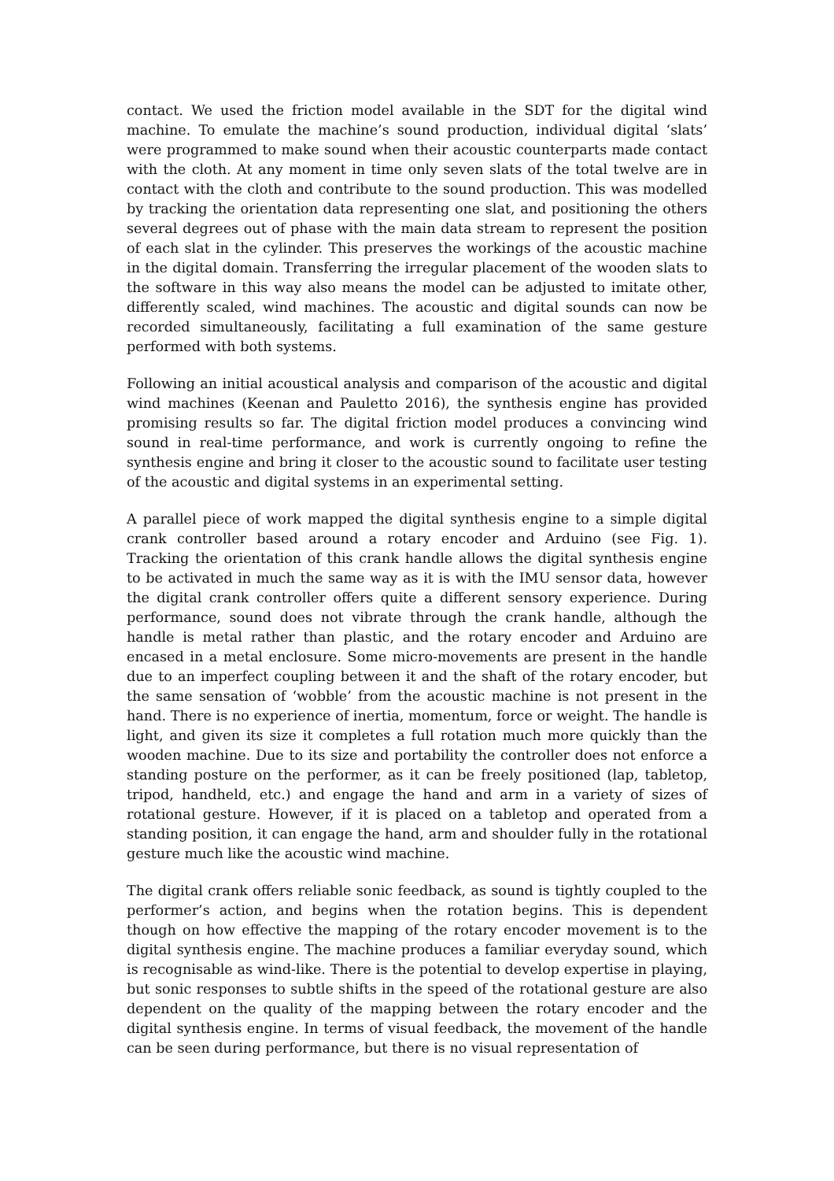contact. We used the friction model available in the SDT for the digital wind machine. To emulate the machine’s sound production, individual digital ‘slats’ were programmed to make sound when their acoustic counterparts made contact with the cloth. At any moment in time only seven slats of the total twelve are in contact with the cloth and contribute to the sound production. This was modelled by tracking the orientation data representing one slat, and positioning the others several degrees out of phase with the main data stream to represent the position of each slat in the cylinder. This preserves the workings of the acoustic machine in the digital domain. Transferring the irregular placement of the wooden slats to the software in this way also means the model can be adjusted to imitate other, differently scaled, wind machines. The acoustic and digital sounds can now be recorded simultaneously, facilitating a full examination of the same gesture performed with both systems.
Following an initial acoustical analysis and comparison of the acoustic and digital wind machines (Keenan and Pauletto 2016), the synthesis engine has provided promising results so far. The digital friction model produces a convincing wind sound in real-time performance, and work is currently ongoing to refine the synthesis engine and bring it closer to the acoustic sound to facilitate user testing of the acoustic and digital systems in an experimental setting.
A parallel piece of work mapped the digital synthesis engine to a simple digital crank controller based around a rotary encoder and Arduino (see Fig. 1). Tracking the orientation of this crank handle allows the digital synthesis engine to be activated in much the same way as it is with the IMU sensor data, however the digital crank controller offers quite a different sensory experience. During performance, sound does not vibrate through the crank handle, although the handle is metal rather than plastic, and the rotary encoder and Arduino are encased in a metal enclosure. Some micro-movements are present in the handle due to an imperfect coupling between it and the shaft of the rotary encoder, but the same sensation of ‘wobble’ from the acoustic machine is not present in the hand. There is no experience of inertia, momentum, force or weight. The handle is light, and given its size it completes a full rotation much more quickly than the wooden machine. Due to its size and portability the controller does not enforce a standing posture on the performer, as it can be freely positioned (lap, tabletop, tripod, handheld, etc.) and engage the hand and arm in a variety of sizes of rotational gesture. However, if it is placed on a tabletop and operated from a standing position, it can engage the hand, arm and shoulder fully in the rotational gesture much like the acoustic wind machine.
The digital crank offers reliable sonic feedback, as sound is tightly coupled to the performer’s action, and begins when the rotation begins. This is dependent though on how effective the mapping of the rotary encoder movement is to the digital synthesis engine. The machine produces a familiar everyday sound, which is recognisable as wind-like. There is the potential to develop expertise in playing, but sonic responses to subtle shifts in the speed of the rotational gesture are also dependent on the quality of the mapping between the rotary encoder and the digital synthesis engine. In terms of visual feedback, the movement of the handle can be seen during performance, but there is no visual representation of